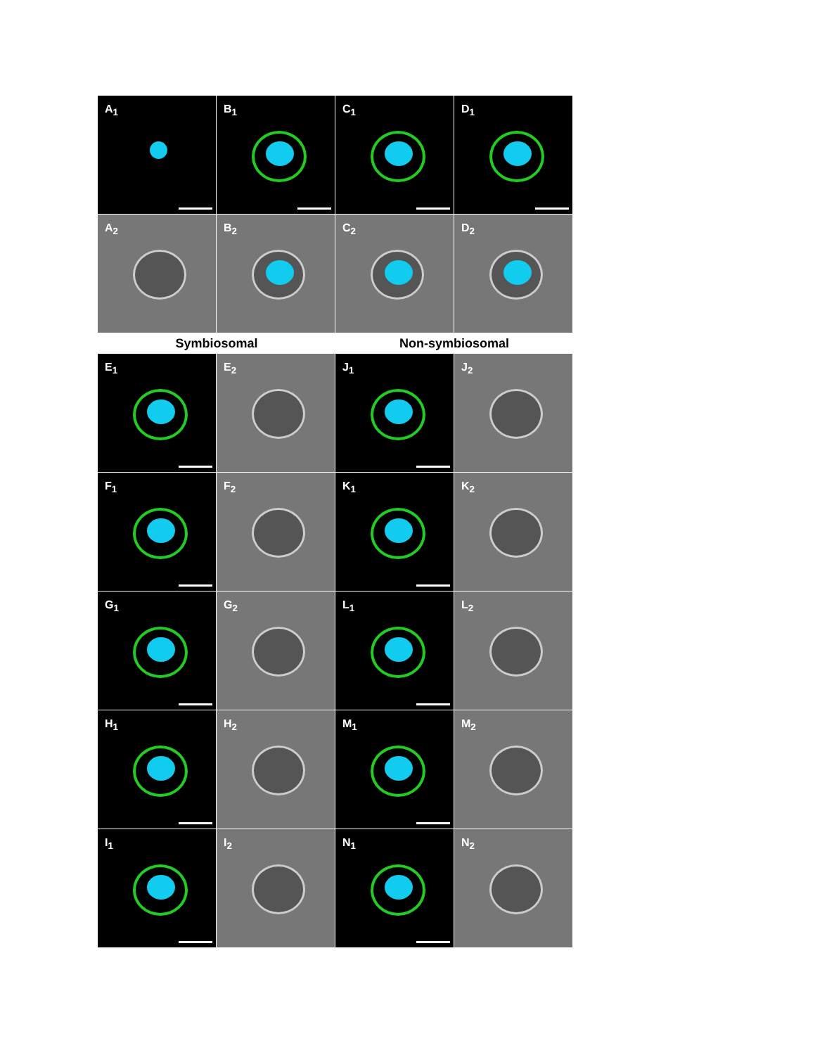A<sub>1</sub>
B<sub>1</sub>
C<sub>1</sub>
D<sub>1</sub>
A<sub>2</sub>
B<sub>2</sub>
C<sub>2</sub>
D<sub>2</sub>
Symbiosomal
Non-symbiosomal
E<sub>1</sub>
E<sub>2</sub>
J<sub>1</sub>
J<sub>2</sub>
F<sub>1</sub>
F<sub>2</sub>
K<sub>1</sub>
K<sub>2</sub>
G<sub>1</sub>
G<sub>2</sub>
L<sub>1</sub>
L<sub>2</sub>
H<sub>1</sub>
H<sub>2</sub>
M<sub>1</sub>
M<sub>2</sub>
I<sub>1</sub>
I<sub>2</sub>
N<sub>1</sub>
N<sub>2</sub>